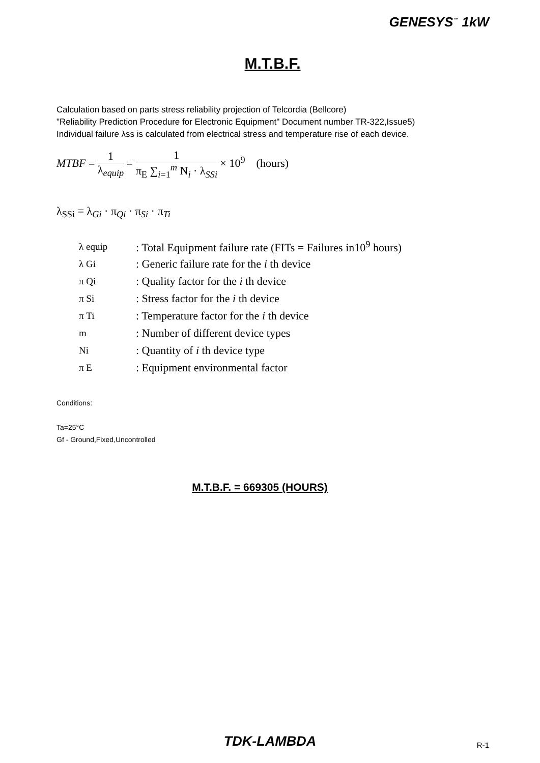GENESYS<sup>™</sup> 1kW
M.T.B.F.
Calculation based on parts stress reliability projection of Telcordia (Bellcore)
"Reliability Prediction Procedure for Electronic Equipment" Document number TR-322,Issue5)
Individual failure λss is calculated from electrical stress and temperature rise of each device.
MTBF = 1 λ<sub>equip</sub> = 1 π<sub>E</sub> ∑<sub>i=1</sub><sup>m</sup> N<sub>i</sub> · λ<sub>SSi</sub> × 10<sup>9</sup> (hours)
λ<sub>SSi</sub> = λ<sub>Gi</sub> · π<sub>Qi</sub> · π<sub>Si</sub> · π<sub>Ti</sub>
| λ equip | : Total Equipment failure rate (FITs = Failures in10<sup>9</sup> hours) |
| λ Gi | : Generic failure rate for the i th device |
| π Qi | : Quality factor for the i th device |
| π Si | : Stress factor for the i th device |
| π Ti | : Temperature factor for the i th device |
| m | : Number of different device types |
| Ni | : Quantity of i th device type |
| π E | : Equipment environmental factor |
Conditions:
Ta=25°C
Gf - Ground,Fixed,Uncontrolled
M.T.B.F. = 669305 (HOURS)
TDK-LAMBDA R-1